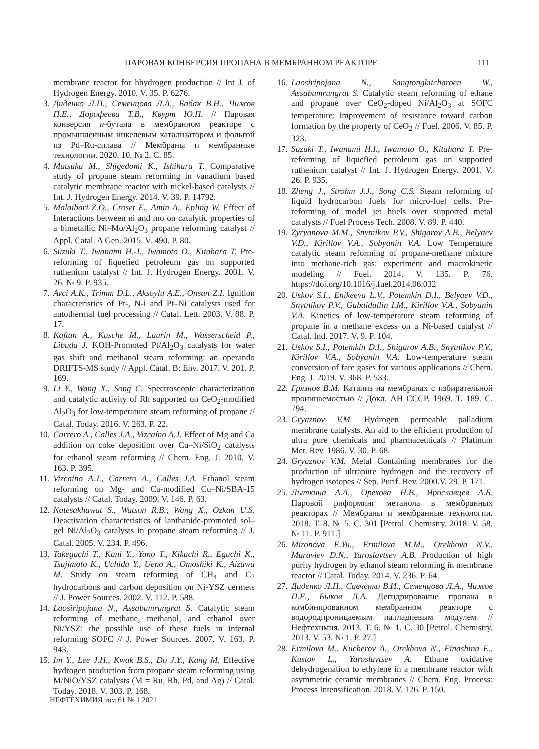ПАРОВАЯ КОНВЕРСИЯ ПРОПАНА В МЕМБРАННОМ РЕАКТОРЕ 111
membrane reactor for hhydrogen production // Int J. of Hydrogen Energy. 2010. V. 35. P. 6276.
3. Диденко Л.П., Семенцова Л.А., Бабак В.Н., Чижов П.Е., Дорофеева Т.В., Квурт Ю.П. // Паровая конверсия н-бутана в мембранном реакторе с промышленным никелевым катализатором и фольгой из Pd–Ru-сплава // Мембраны и мембранные технологии. 2020. 10. № 2. С. 85.
4. Matsuka M., Shigedomi K., Ishihara T. Comparative study of propane steam reforming in vanadium based catalytic membrane reactor with nickel-based catalysts // Int. J. Hydrogen Energy. 2014. V. 39. P. 14792.
5. Malaibari Z.O., Croset E., Amin A., Epling W. Effect of Interactions between ni and mo on catalytic properties of a bimetallic Ni–Mo/Al<sub>2</sub>O<sub>3</sub> propane reforming catalyst // Appl. Catal. A Gen. 2015. V. 490. P. 80.
6. Suzuki T., Iwanami H.-I., Iwamoto O., Kitahara T. Pre-reforming of liquefied petroleum gas on supported ruthenium catalyst // Int. J. Hydrogen Energy. 2001. V. 26. № 9. P. 935.
7. Avci A.K., Trimm D.L., Aksoylu A.E., Onsan Z.I. Ignition characteristics of Pt-, N-i and Pt–Ni catalysts used for autothermal fuel processing // Catal. Lett. 2003. V. 88. P. 17.
8. Kaftan A., Kusche M., Laurin M., Wasserscheid P., Libuda J. KOH-Promoted Pt/Al<sub>2</sub>O<sub>3</sub> catalysts for water gas shift and methanol steam reforming: an operando DRIFTS-MS study // Appl. Catal. B: Env. 2017. V. 201. P. 169.
9. Li Y., Wang X., Song C. Spectroscopic characterization and catalytic activity of Rh supported on CeO<sub>2</sub>-modified Al<sub>2</sub>O<sub>3</sub> for low-temperature steam reforming of propane // Catal. Today. 2016. V. 263. P. 22.
10. Carrero A., Calles J.A., Vizcaíno A.J. Effect of Mg and Ca addition on coke deposition over Cu–Ni/SiO<sub>2</sub> catalysts for ethanol steam reforming // Chem. Eng. J. 2010. V. 163. P. 395.
11. Vizcaino A.J., Carrero A., Calles J.A. Ethanol steam reforming on Mg- and Ca-modified Cu–Ni/SBA-15 catalysts // Catal. Today. 2009. V. 146. P. 63.
12. Natesakhawat S., Watson R.B., Wang X., Ozkan U.S. Deactivation characteristics of lanthanide-promoted sol–gel Ni/Al<sub>2</sub>O<sub>3</sub> catalysts in propane steam reforming // J. Catal. 2005. V. 234. P. 496.
13. Takeguchi T., Kani Y., Yano T., Kikuchi R., Eguchi K., Tsujimoto K., Uchida Y., Ueno A., Omoshiki K., Aizawa M. Study on steam reforming of CH<sub>4</sub> and C<sub>2</sub> hydrocarbons and carbon deposition on Ni-YSZ cermets // J. Power Sources. 2002. V. 112. P. 588.
14. Laosiripojana N., Assabumrungrat S. Catalytic steam reforming of methane, methanol, and ethanol over Ni/YSZ: the possible use of these fuels in internal reforming SOFC // J. Power Sources. 2007. V. 163. P. 943.
15. Im Y., Lee J.H., Kwak B.S., Do J.Y., Kang M. Effective hydrogen production from propane steam reforming using M/NiO/YSZ catalysts (M = Ru, Rh, Pd, and Ag) // Catal. Today. 2018. V. 303. P. 168.
16. Laosiripojana N., Sangtongkitcharoen W., Assabumrungrat S. Catalytic steam reforming of ethane and propane over CeO<sub>2</sub>-doped Ni/Al<sub>2</sub>O<sub>3</sub> at SOFC temperature: improvement of resistance toward carbon formation by the property of CeO<sub>2</sub> // Fuel. 2006. V. 85. P. 323.
17. Suzuki T., Iwanami H.I., Iwamoto O., Kitahara T. Pre-reforming of liquefied petroleum gas on supported ruthenium catalyst // Int. J. Hydrogen Energy. 2001. V. 26. P. 935.
18. Zheng J., Strohm J.J., Song C.S. Steam reforming of liquid hydrocarbon fuels for micro-fuel cells. Pre-reforming of model jet huels over supported metal catalysts // Fuel Process Tech. 2008. V. 89. P. 440.
19. Zyryanova M.M., Snytnikov P.V., Shigarov A.B., Belyaev V.D., Kirillov V.A., Sobyanin V.A. Low Temperature catalytic steam reforming of propane-methane mixture into methane-rich gas: experiment and macrokinetic modeling // Fuel. 2014. V. 135. P. 76. https://doi.org/10.1016/j.fuel.2014.06.032
20. Uskov S.I., Enikeeva L.V., Potemkin D.I., Belyaev V.D., Snytnikov P.V., Gubaidullin I.M., Kirillov V.A., Sobyanin V.A. Kinetics of low-temperature steam reforming of propane in a methane excess on a Ni-based catalyst // Catal. Ind. 2017. V. 9. P. 104.
21. Uskov S.I., Potemkin D.I., Shigarov A.B., Snytnikov P.V., Kirillov V.A., Sobyanin V.A. Low-temperature steam conversion of fare gases for various applications // Chem. Eng. J. 2019. V. 368. P. 533.
22. Грязнов В.М. Катализ на мембранах с избирательной проницаемостью // Докл. АН СССР. 1969. Т. 189. С. 794.
23. Gryaznov V.M. Hydrogen permeable palladium membrane catalysts. An aid to the efficient production of ultra pure chemicals and pharmaceuticals // Platinum Met. Rev. 1986. V. 30. P. 68.
24. Gryaznov V.M. Metal Containing membranes for the production of ultrapure hydrogen and the recovery of hydrogen isotopes // Sep. Purif. Rev. 2000.V. 29. P. 171.
25. Лыткина А.А., Орехова Н.В., Ярославцев А.Б. Паровой риформинг метанола в мембранных реакторах // Мембраны и мембранные технологии. 2018. Т. 8. № 5. С. 301 [Petrol. Chemistry. 2018. V. 58. № 11. P. 911.]
26. Mironova E.Yu., Ermilova M.M., Orekhova N.V., Muraviev D.N., Yaroslavtsev A.B. Production of high purity hydrogen by ethanol steam reforming in membrane reactor // Catal. Today. 2014. V. 236. P. 64.
27. Диденко Л.П., Савченко В.И., Семенцова Л.А., Чижов П.Е., Быков Л.А. Дегидрирование пропана в комбинированном мембранном реакторе с водородпроницаемым палладиевым модулем // Нефтехимия. 2013. Т. 6. № 1. С. 30 [Petrol. Chemistry. 2013. V. 53. № 1. P. 27.]
28. Ermilova M., Kucherov A., Orekhova N., Finashina E., Kustov L., Yaroslavtsev A. Ethane oxidative dehydrogenation to ethylene in a membrane reactor with asymmetric ceramic membranes // Chem. Eng. Process: Process Intensification. 2018. V. 126. P. 150.
НЕФТЕХИМИЯ том 61 № 1 2021